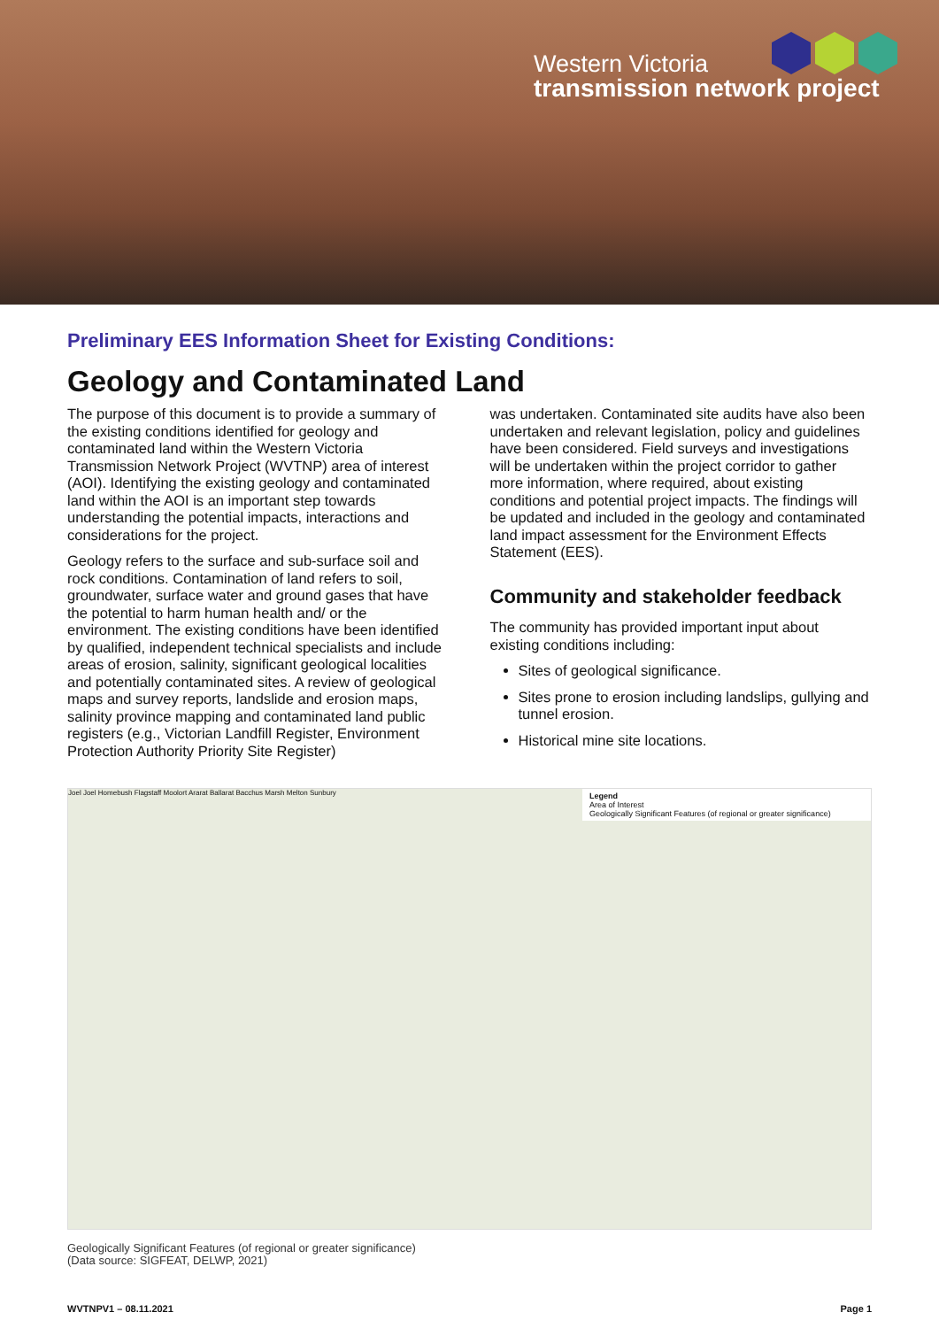Western Victoria
transmission network project
Preliminary EES Information Sheet for Existing Conditions:
Geology and Contaminated Land
The purpose of this document is to provide a summary of the existing conditions identified for geology and contaminated land within the Western Victoria Transmission Network Project (WVTNP) area of interest (AOI). Identifying the existing geology and contaminated land within the AOI is an important step towards understanding the potential impacts, interactions and considerations for the project.
Geology refers to the surface and sub-surface soil and rock conditions. Contamination of land refers to soil, groundwater, surface water and ground gases that have the potential to harm human health and/ or the environment. The existing conditions have been identified by qualified, independent technical specialists and include areas of erosion, salinity, significant geological localities and potentially contaminated sites. A review of geological maps and survey reports, landslide and erosion maps, salinity province mapping and contaminated land public registers (e.g., Victorian Landfill Register, Environment Protection Authority Priority Site Register)
was undertaken. Contaminated site audits have also been undertaken and relevant legislation, policy and guidelines have been considered. Field surveys and investigations will be undertaken within the project corridor to gather more information, where required, about existing conditions and potential project impacts. The findings will be updated and included in the geology and contaminated land impact assessment for the Environment Effects Statement (EES).
Community and stakeholder feedback
The community has provided important input about existing conditions including:
Sites of geological significance.
Sites prone to erosion including landslips, gullying and tunnel erosion.
Historical mine site locations.
Legend
Area of Interest
Geologically Significant Features (of regional or greater significance)
Joel Joel Homebush Flagstaff Moolort Ararat Ballarat Bacchus Marsh Melton Sunbury
Geologically Significant Features (of regional or greater significance)
(Data source: SIGFEAT, DELWP, 2021)
WVTNPV1 – 08.11.2021 Page 1